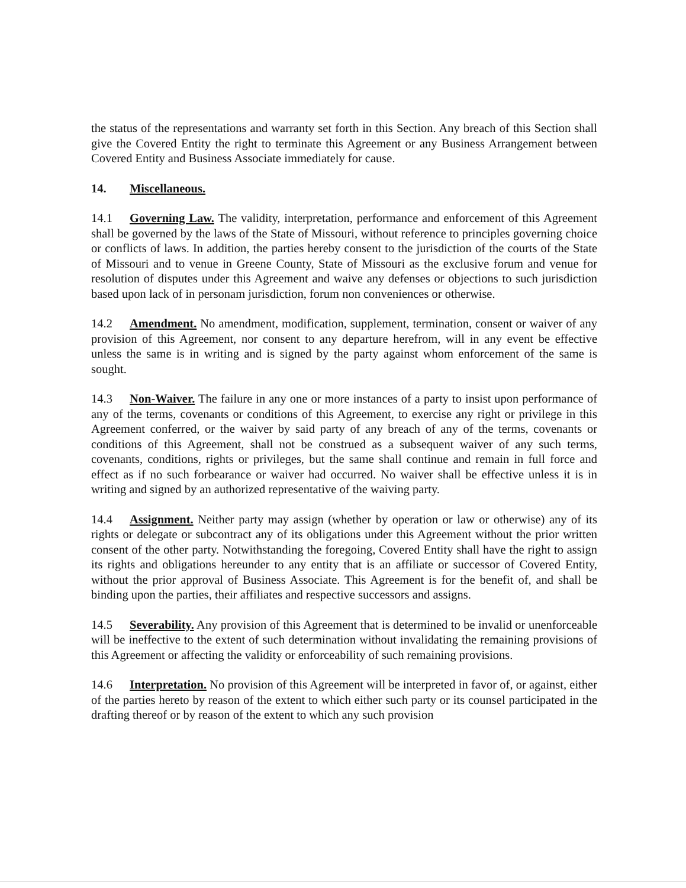the status of the representations and warranty set forth in this Section. Any breach of this Section shall give the Covered Entity the right to terminate this Agreement or any Business Arrangement between Covered Entity and Business Associate immediately for cause.
14. Miscellaneous.
14.1 Governing Law. The validity, interpretation, performance and enforcement of this Agreement shall be governed by the laws of the State of Missouri, without reference to principles governing choice or conflicts of laws. In addition, the parties hereby consent to the jurisdiction of the courts of the State of Missouri and to venue in Greene County, State of Missouri as the exclusive forum and venue for resolution of disputes under this Agreement and waive any defenses or objections to such jurisdiction based upon lack of in personam jurisdiction, forum non conveniences or otherwise.
14.2 Amendment. No amendment, modification, supplement, termination, consent or waiver of any provision of this Agreement, nor consent to any departure herefrom, will in any event be effective unless the same is in writing and is signed by the party against whom enforcement of the same is sought.
14.3 Non-Waiver. The failure in any one or more instances of a party to insist upon performance of any of the terms, covenants or conditions of this Agreement, to exercise any right or privilege in this Agreement conferred, or the waiver by said party of any breach of any of the terms, covenants or conditions of this Agreement, shall not be construed as a subsequent waiver of any such terms, covenants, conditions, rights or privileges, but the same shall continue and remain in full force and effect as if no such forbearance or waiver had occurred. No waiver shall be effective unless it is in writing and signed by an authorized representative of the waiving party.
14.4 Assignment. Neither party may assign (whether by operation or law or otherwise) any of its rights or delegate or subcontract any of its obligations under this Agreement without the prior written consent of the other party. Notwithstanding the foregoing, Covered Entity shall have the right to assign its rights and obligations hereunder to any entity that is an affiliate or successor of Covered Entity, without the prior approval of Business Associate. This Agreement is for the benefit of, and shall be binding upon the parties, their affiliates and respective successors and assigns.
14.5 Severability. Any provision of this Agreement that is determined to be invalid or unenforceable will be ineffective to the extent of such determination without invalidating the remaining provisions of this Agreement or affecting the validity or enforceability of such remaining provisions.
14.6 Interpretation. No provision of this Agreement will be interpreted in favor of, or against, either of the parties hereto by reason of the extent to which either such party or its counsel participated in the drafting thereof or by reason of the extent to which any such provision